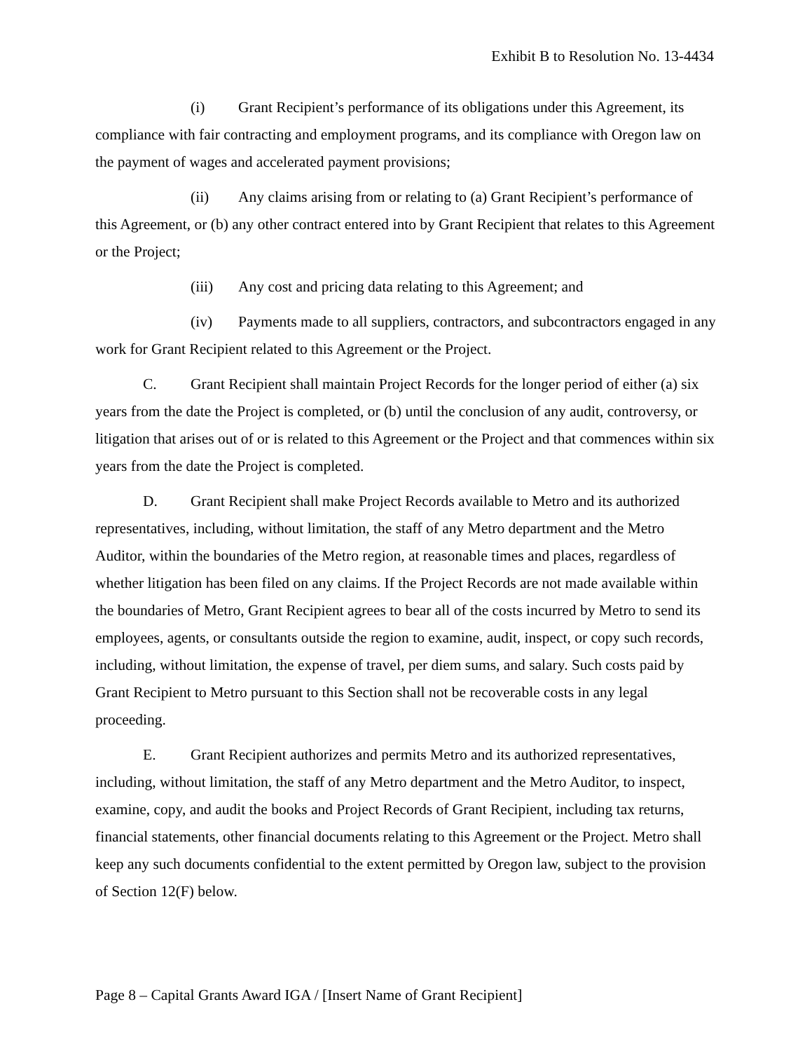Exhibit B to Resolution No. 13-4434
(i) Grant Recipient’s performance of its obligations under this Agreement, its compliance with fair contracting and employment programs, and its compliance with Oregon law on the payment of wages and accelerated payment provisions;
(ii) Any claims arising from or relating to (a) Grant Recipient’s performance of this Agreement, or (b) any other contract entered into by Grant Recipient that relates to this Agreement or the Project;
(iii) Any cost and pricing data relating to this Agreement; and
(iv) Payments made to all suppliers, contractors, and subcontractors engaged in any work for Grant Recipient related to this Agreement or the Project.
C. Grant Recipient shall maintain Project Records for the longer period of either (a) six years from the date the Project is completed, or (b) until the conclusion of any audit, controversy, or litigation that arises out of or is related to this Agreement or the Project and that commences within six years from the date the Project is completed.
D. Grant Recipient shall make Project Records available to Metro and its authorized representatives, including, without limitation, the staff of any Metro department and the Metro Auditor, within the boundaries of the Metro region, at reasonable times and places, regardless of whether litigation has been filed on any claims. If the Project Records are not made available within the boundaries of Metro, Grant Recipient agrees to bear all of the costs incurred by Metro to send its employees, agents, or consultants outside the region to examine, audit, inspect, or copy such records, including, without limitation, the expense of travel, per diem sums, and salary. Such costs paid by Grant Recipient to Metro pursuant to this Section shall not be recoverable costs in any legal proceeding.
E. Grant Recipient authorizes and permits Metro and its authorized representatives, including, without limitation, the staff of any Metro department and the Metro Auditor, to inspect, examine, copy, and audit the books and Project Records of Grant Recipient, including tax returns, financial statements, other financial documents relating to this Agreement or the Project. Metro shall keep any such documents confidential to the extent permitted by Oregon law, subject to the provision of Section 12(F) below.
Page 8 – Capital Grants Award IGA / [Insert Name of Grant Recipient]